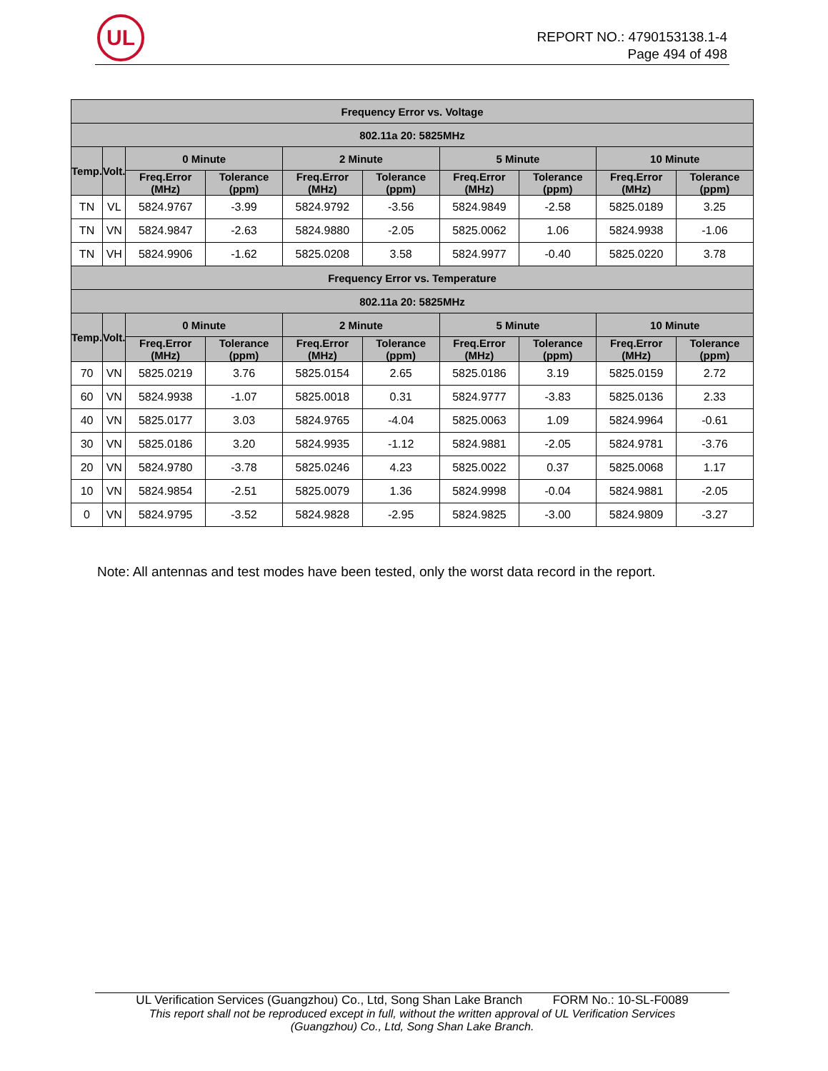UL
REPORT NO.: 4790153138.1-4
Page 494 of 498
| Frequency Error vs. Voltage | | | | | | | | | |
| --- | --- | --- | --- | --- | --- | --- | --- | --- | --- |
| 802.11a 20: 5825MHz | | | | | | | | | |
| Temp. | Volt. | 0 Minute | | 2 Minute | | 5 Minute | | 10 Minute | |
| | | Freq.Error (MHz) | Tolerance (ppm) | Freq.Error (MHz) | Tolerance (ppm) | Freq.Error (MHz) | Tolerance (ppm) | Freq.Error (MHz) | Tolerance (ppm) |
| TN | VL | 5824.9767 | -3.99 | 5824.9792 | -3.56 | 5824.9849 | -2.58 | 5825.0189 | 3.25 |
| TN | VN | 5824.9847 | -2.63 | 5824.9880 | -2.05 | 5825.0062 | 1.06 | 5824.9938 | -1.06 |
| TN | VH | 5824.9906 | -1.62 | 5825.0208 | 3.58 | 5824.9977 | -0.40 | 5825.0220 | 3.78 |
| Frequency Error vs. Temperature | | | | | | | | | |
| 802.11a 20: 5825MHz | | | | | | | | | |
| Temp. | Volt. | 0 Minute | | 2 Minute | | 5 Minute | | 10 Minute | |
| | | Freq.Error (MHz) | Tolerance (ppm) | Freq.Error (MHz) | Tolerance (ppm) | Freq.Error (MHz) | Tolerance (ppm) | Freq.Error (MHz) | Tolerance (ppm) |
| 70 | VN | 5825.0219 | 3.76 | 5825.0154 | 2.65 | 5825.0186 | 3.19 | 5825.0159 | 2.72 |
| 60 | VN | 5824.9938 | -1.07 | 5825.0018 | 0.31 | 5824.9777 | -3.83 | 5825.0136 | 2.33 |
| 40 | VN | 5825.0177 | 3.03 | 5824.9765 | -4.04 | 5825.0063 | 1.09 | 5824.9964 | -0.61 |
| 30 | VN | 5825.0186 | 3.20 | 5824.9935 | -1.12 | 5824.9881 | -2.05 | 5824.9781 | -3.76 |
| 20 | VN | 5824.9780 | -3.78 | 5825.0246 | 4.23 | 5825.0022 | 0.37 | 5825.0068 | 1.17 |
| 10 | VN | 5824.9854 | -2.51 | 5825.0079 | 1.36 | 5824.9998 | -0.04 | 5824.9881 | -2.05 |
| 0 | VN | 5824.9795 | -3.52 | 5824.9828 | -2.95 | 5824.9825 | -3.00 | 5824.9809 | -3.27 |
Note: All antennas and test modes have been tested, only the worst data record in the report.
UL Verification Services (Guangzhou) Co., Ltd, Song Shan Lake Branch FORM No.: 10-SL-F0089
This report shall not be reproduced except in full, without the written approval of UL Verification Services
(Guangzhou) Co., Ltd, Song Shan Lake Branch.